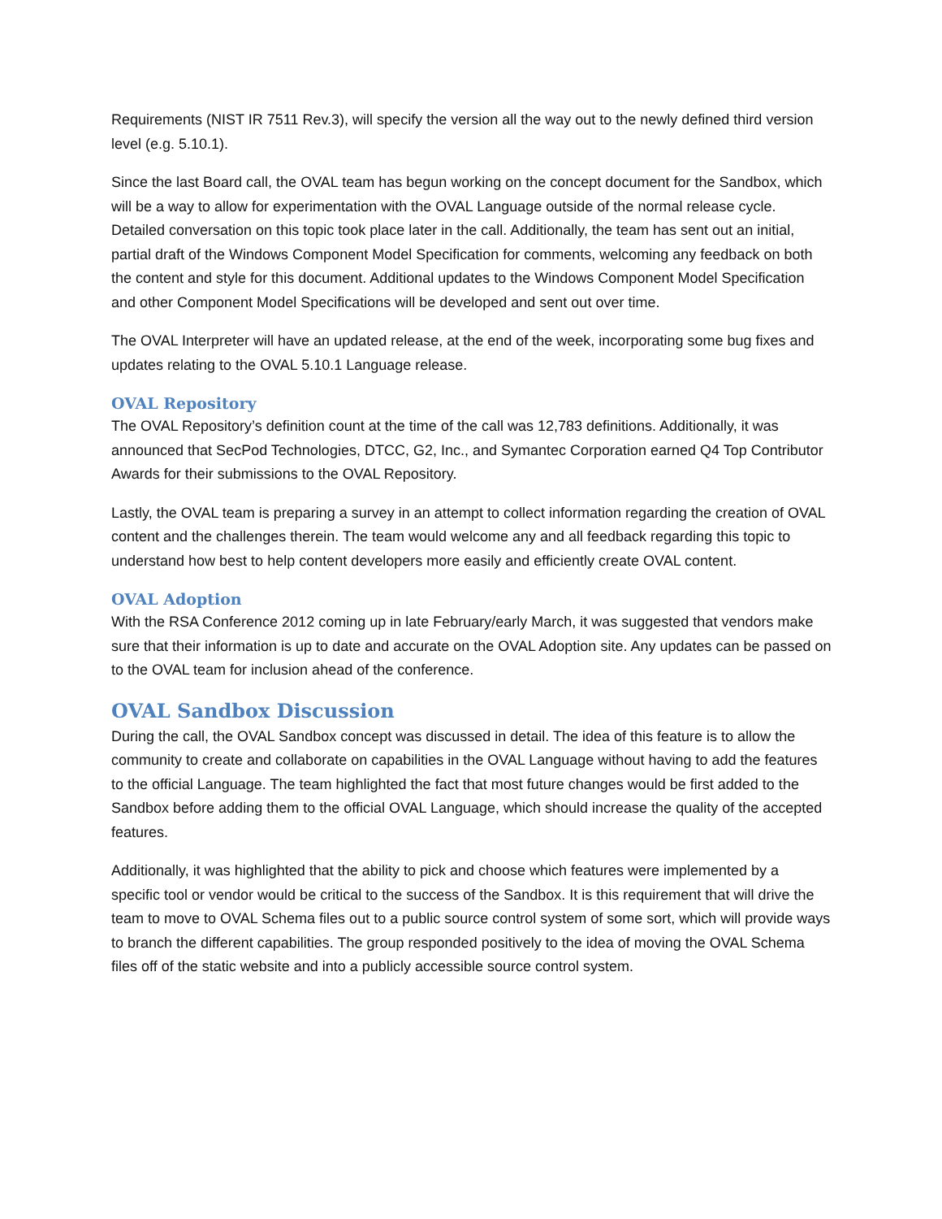Requirements (NIST IR 7511 Rev.3), will specify the version all the way out to the newly defined third version level (e.g. 5.10.1).
Since the last Board call, the OVAL team has begun working on the concept document for the Sandbox, which will be a way to allow for experimentation with the OVAL Language outside of the normal release cycle. Detailed conversation on this topic took place later in the call. Additionally, the team has sent out an initial, partial draft of the Windows Component Model Specification for comments, welcoming any feedback on both the content and style for this document. Additional updates to the Windows Component Model Specification and other Component Model Specifications will be developed and sent out over time.
The OVAL Interpreter will have an updated release, at the end of the week, incorporating some bug fixes and updates relating to the OVAL 5.10.1 Language release.
OVAL Repository
The OVAL Repository’s definition count at the time of the call was 12,783 definitions. Additionally, it was announced that SecPod Technologies, DTCC, G2, Inc., and Symantec Corporation earned Q4 Top Contributor Awards for their submissions to the OVAL Repository.
Lastly, the OVAL team is preparing a survey in an attempt to collect information regarding the creation of OVAL content and the challenges therein. The team would welcome any and all feedback regarding this topic to understand how best to help content developers more easily and efficiently create OVAL content.
OVAL Adoption
With the RSA Conference 2012 coming up in late February/early March, it was suggested that vendors make sure that their information is up to date and accurate on the OVAL Adoption site. Any updates can be passed on to the OVAL team for inclusion ahead of the conference.
OVAL Sandbox Discussion
During the call, the OVAL Sandbox concept was discussed in detail. The idea of this feature is to allow the community to create and collaborate on capabilities in the OVAL Language without having to add the features to the official Language. The team highlighted the fact that most future changes would be first added to the Sandbox before adding them to the official OVAL Language, which should increase the quality of the accepted features.
Additionally, it was highlighted that the ability to pick and choose which features were implemented by a specific tool or vendor would be critical to the success of the Sandbox. It is this requirement that will drive the team to move to OVAL Schema files out to a public source control system of some sort, which will provide ways to branch the different capabilities. The group responded positively to the idea of moving the OVAL Schema files off of the static website and into a publicly accessible source control system.